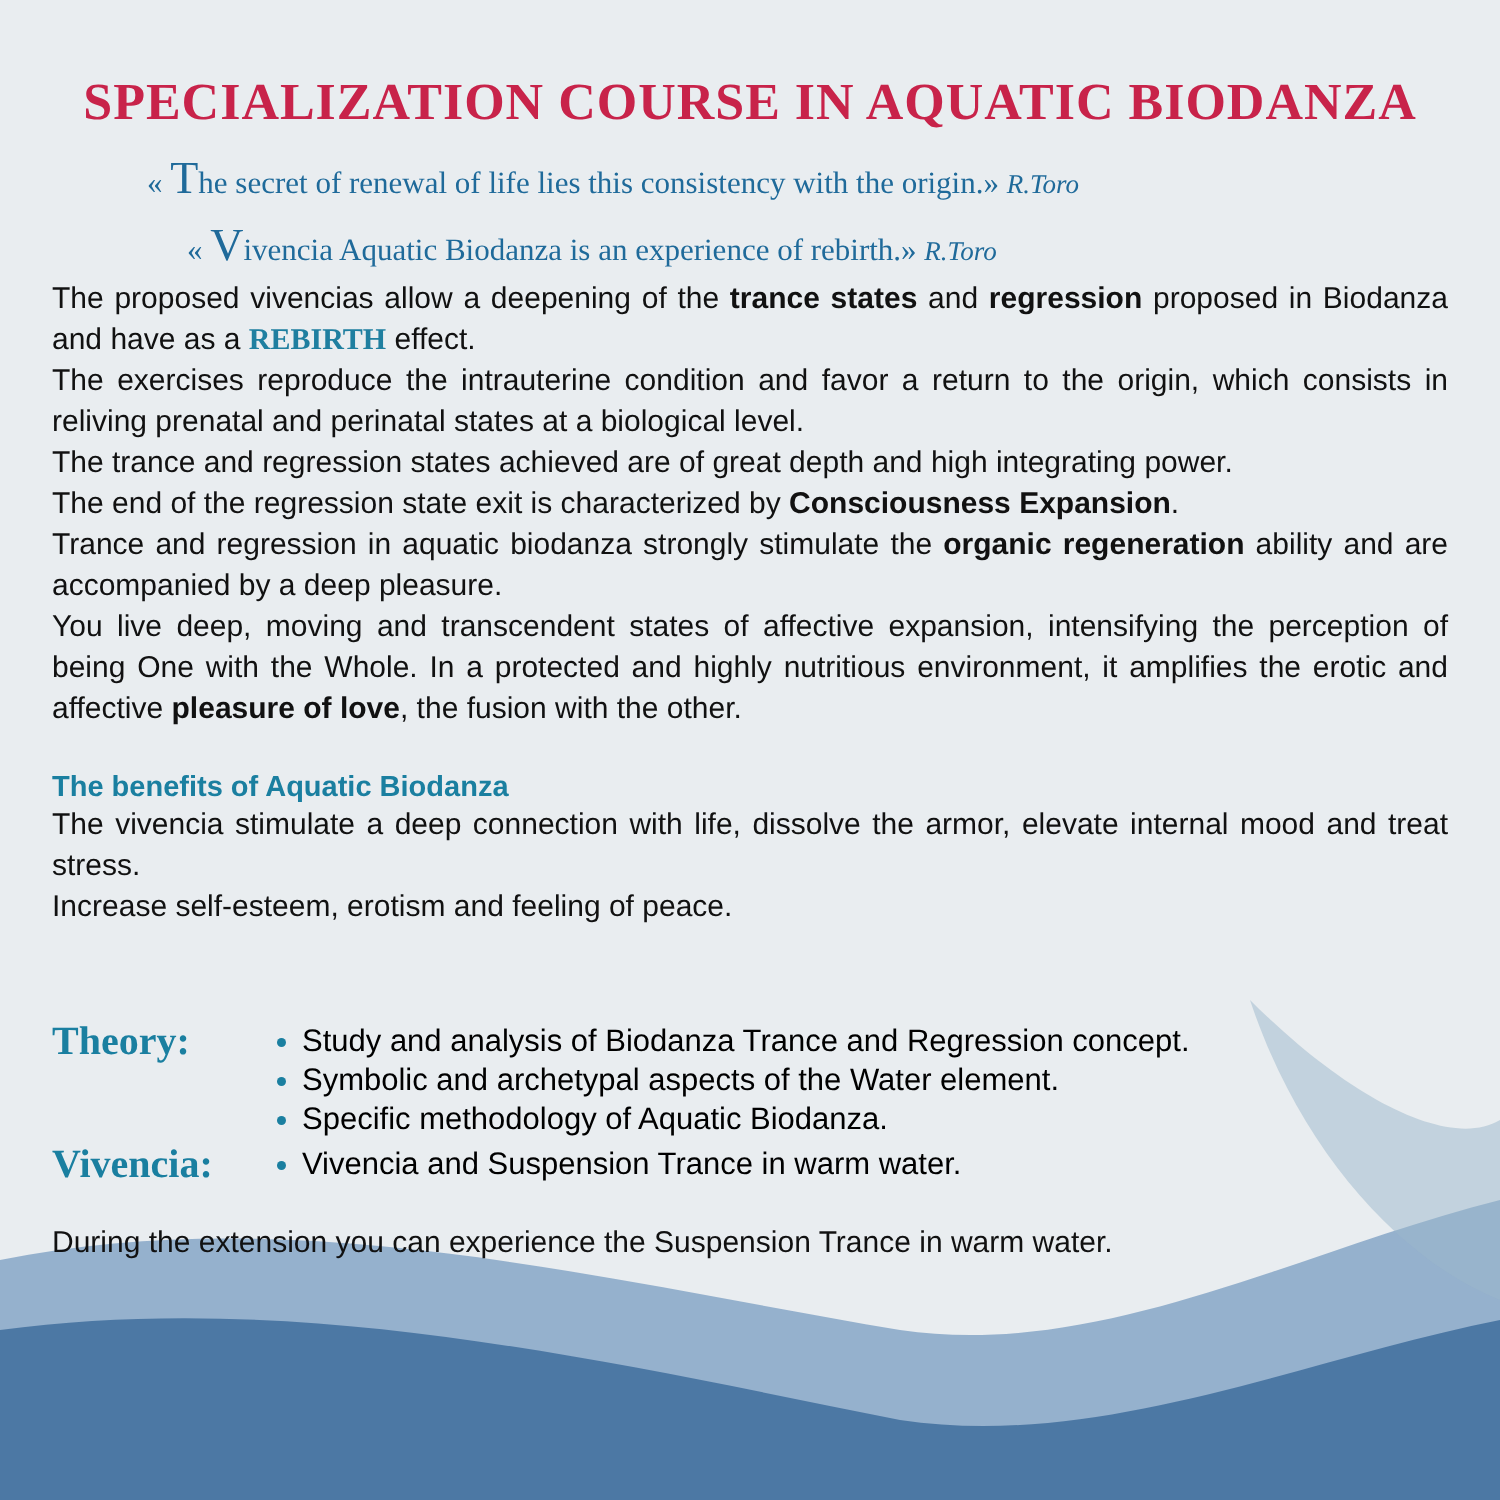SPECIALIZATION COURSE IN AQUATIC BIODANZA
« The secret of renewal of life lies this consistency with the origin.» R.Toro
« Vivencia Aquatic Biodanza is an experience of rebirth.» R.Toro
The proposed vivencias allow a deepening of the trance states and regression proposed in Biodanza and have as a REBIRTH effect.
The exercises reproduce the intrauterine condition and favor a return to the origin, which consists in reliving prenatal and perinatal states at a biological level.
The trance and regression states achieved are of great depth and high integrating power.
The end of the regression state exit is characterized by Consciousness Expansion.
Trance and regression in aquatic biodanza strongly stimulate the organic regeneration ability and are accompanied by a deep pleasure.
You live deep, moving and transcendent states of affective expansion, intensifying the perception of being One with the Whole. In a protected and highly nutritious environment, it amplifies the erotic and affective pleasure of love, the fusion with the other.
The benefits of Aquatic Biodanza
The vivencia stimulate a deep connection with life, dissolve the armor, elevate internal mood and treat stress.
Increase self-esteem, erotism and feeling of peace.
Theory:
Study and analysis of Biodanza Trance and Regression concept.
Symbolic and archetypal aspects of the Water element.
Specific methodology of Aquatic Biodanza.
Vivencia:
Vivencia and Suspension Trance in warm water.
During the extension you can experience the Suspension Trance in warm water.